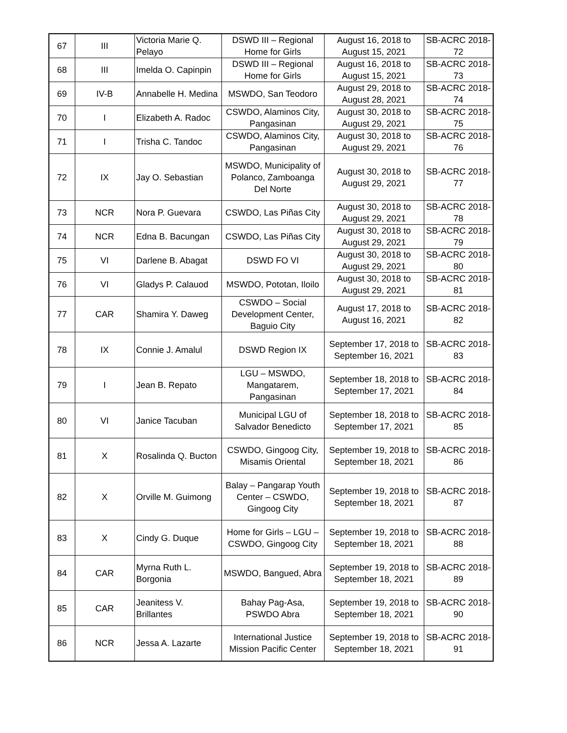| 67 | III | Victoria Marie Q. Pelayo | DSWD III – Regional Home for Girls | August 16, 2018 to August 15, 2021 | SB-ACRC 2018- 72 |
| 68 | III | Imelda O. Capinpin | DSWD III – Regional Home for Girls | August 16, 2018 to August 15, 2021 | SB-ACRC 2018- 73 |
| 69 | IV-B | Annabelle H. Medina | MSWDO, San Teodoro | August 29, 2018 to August 28, 2021 | SB-ACRC 2018- 74 |
| 70 | I | Elizabeth A. Radoc | CSWDO, Alaminos City, Pangasinan | August 30, 2018 to August 29, 2021 | SB-ACRC 2018- 75 |
| 71 | I | Trisha C. Tandoc | CSWDO, Alaminos City, Pangasinan | August 30, 2018 to August 29, 2021 | SB-ACRC 2018- 76 |
| 72 | IX | Jay O. Sebastian | MSWDO, Municipality of Polanco, Zamboanga Del Norte | August 30, 2018 to August 29, 2021 | SB-ACRC 2018- 77 |
| 73 | NCR | Nora P. Guevara | CSWDO, Las Piñas City | August 30, 2018 to August 29, 2021 | SB-ACRC 2018- 78 |
| 74 | NCR | Edna B. Bacungan | CSWDO, Las Piñas City | August 30, 2018 to August 29, 2021 | SB-ACRC 2018- 79 |
| 75 | VI | Darlene B. Abagat | DSWD FO VI | August 30, 2018 to August 29, 2021 | SB-ACRC 2018- 80 |
| 76 | VI | Gladys P. Calauod | MSWDO, Pototan, Iloilo | August 30, 2018 to August 29, 2021 | SB-ACRC 2018- 81 |
| 77 | CAR | Shamira Y. Daweg | CSWDO – Social Development Center, Baguio City | August 17, 2018 to August 16, 2021 | SB-ACRC 2018- 82 |
| 78 | IX | Connie J. Amalul | DSWD Region IX | September 17, 2018 to September 16, 2021 | SB-ACRC 2018- 83 |
| 79 | I | Jean B. Repato | LGU – MSWDO, Mangatarem, Pangasinan | September 18, 2018 to September 17, 2021 | SB-ACRC 2018- 84 |
| 80 | VI | Janice Tacuban | Municipal LGU of Salvador Benedicto | September 18, 2018 to September 17, 2021 | SB-ACRC 2018- 85 |
| 81 | X | Rosalinda Q. Bucton | CSWDO, Gingoog City, Misamis Oriental | September 19, 2018 to September 18, 2021 | SB-ACRC 2018- 86 |
| 82 | X | Orville M. Guimong | Balay – Pangarap Youth Center – CSWDO, Gingoog City | September 19, 2018 to September 18, 2021 | SB-ACRC 2018- 87 |
| 83 | X | Cindy G. Duque | Home for Girls – LGU – CSWDO, Gingoog City | September 19, 2018 to September 18, 2021 | SB-ACRC 2018- 88 |
| 84 | CAR | Myrna Ruth L. Borgonia | MSWDO, Bangued, Abra | September 19, 2018 to September 18, 2021 | SB-ACRC 2018- 89 |
| 85 | CAR | Jeanitess V. Brillantes | Bahay Pag-Asa, PSWDO Abra | September 19, 2018 to September 18, 2021 | SB-ACRC 2018- 90 |
| 86 | NCR | Jessa A. Lazarte | International Justice Mission Pacific Center | September 19, 2018 to September 18, 2021 | SB-ACRC 2018- 91 |